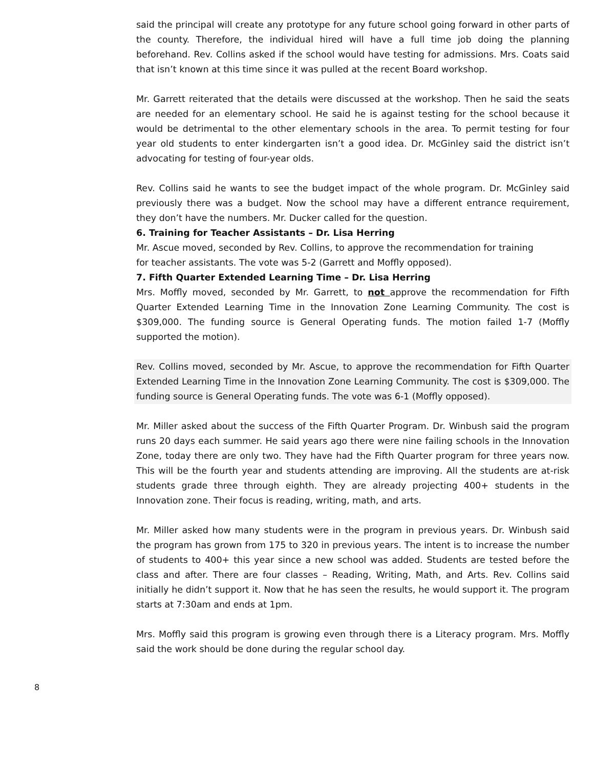said the principal will create any prototype for any future school going forward in other parts of the county. Therefore, the individual hired will have a full time job doing the planning beforehand. Rev. Collins asked if the school would have testing for admissions. Mrs. Coats said that isn’t known at this time since it was pulled at the recent Board workshop.
Mr. Garrett reiterated that the details were discussed at the workshop. Then he said the seats are needed for an elementary school. He said he is against testing for the school because it would be detrimental to the other elementary schools in the area. To permit testing for four year old students to enter kindergarten isn’t a good idea. Dr. McGinley said the district isn’t advocating for testing of four-year olds.
Rev. Collins said he wants to see the budget impact of the whole program. Dr. McGinley said previously there was a budget. Now the school may have a different entrance requirement, they don’t have the numbers. Mr. Ducker called for the question.
6. Training for Teacher Assistants – Dr. Lisa Herring
Mr. Ascue moved, seconded by Rev. Collins, to approve the recommendation for training
for teacher assistants. The vote was 5-2 (Garrett and Moffly opposed).
7. Fifth Quarter Extended Learning Time – Dr. Lisa Herring
Mrs. Moffly moved, seconded by Mr. Garrett, to not approve the recommendation for Fifth Quarter Extended Learning Time in the Innovation Zone Learning Community. The cost is $309,000. The funding source is General Operating funds. The motion failed 1-7 (Moffly supported the motion).
Rev. Collins moved, seconded by Mr. Ascue, to approve the recommendation for Fifth Quarter Extended Learning Time in the Innovation Zone Learning Community. The cost is $309,000. The funding source is General Operating funds. The vote was 6-1 (Moffly opposed).
Mr. Miller asked about the success of the Fifth Quarter Program. Dr. Winbush said the program runs 20 days each summer. He said years ago there were nine failing schools in the Innovation Zone, today there are only two. They have had the Fifth Quarter program for three years now. This will be the fourth year and students attending are improving. All the students are at-risk students grade three through eighth. They are already projecting 400+ students in the Innovation zone. Their focus is reading, writing, math, and arts.
Mr. Miller asked how many students were in the program in previous years. Dr. Winbush said the program has grown from 175 to 320 in previous years. The intent is to increase the number of students to 400+ this year since a new school was added. Students are tested before the class and after. There are four classes – Reading, Writing, Math, and Arts. Rev. Collins said initially he didn’t support it. Now that he has seen the results, he would support it. The program starts at 7:30am and ends at 1pm.
Mrs. Moffly said this program is growing even through there is a Literacy program. Mrs. Moffly said the work should be done during the regular school day.
8